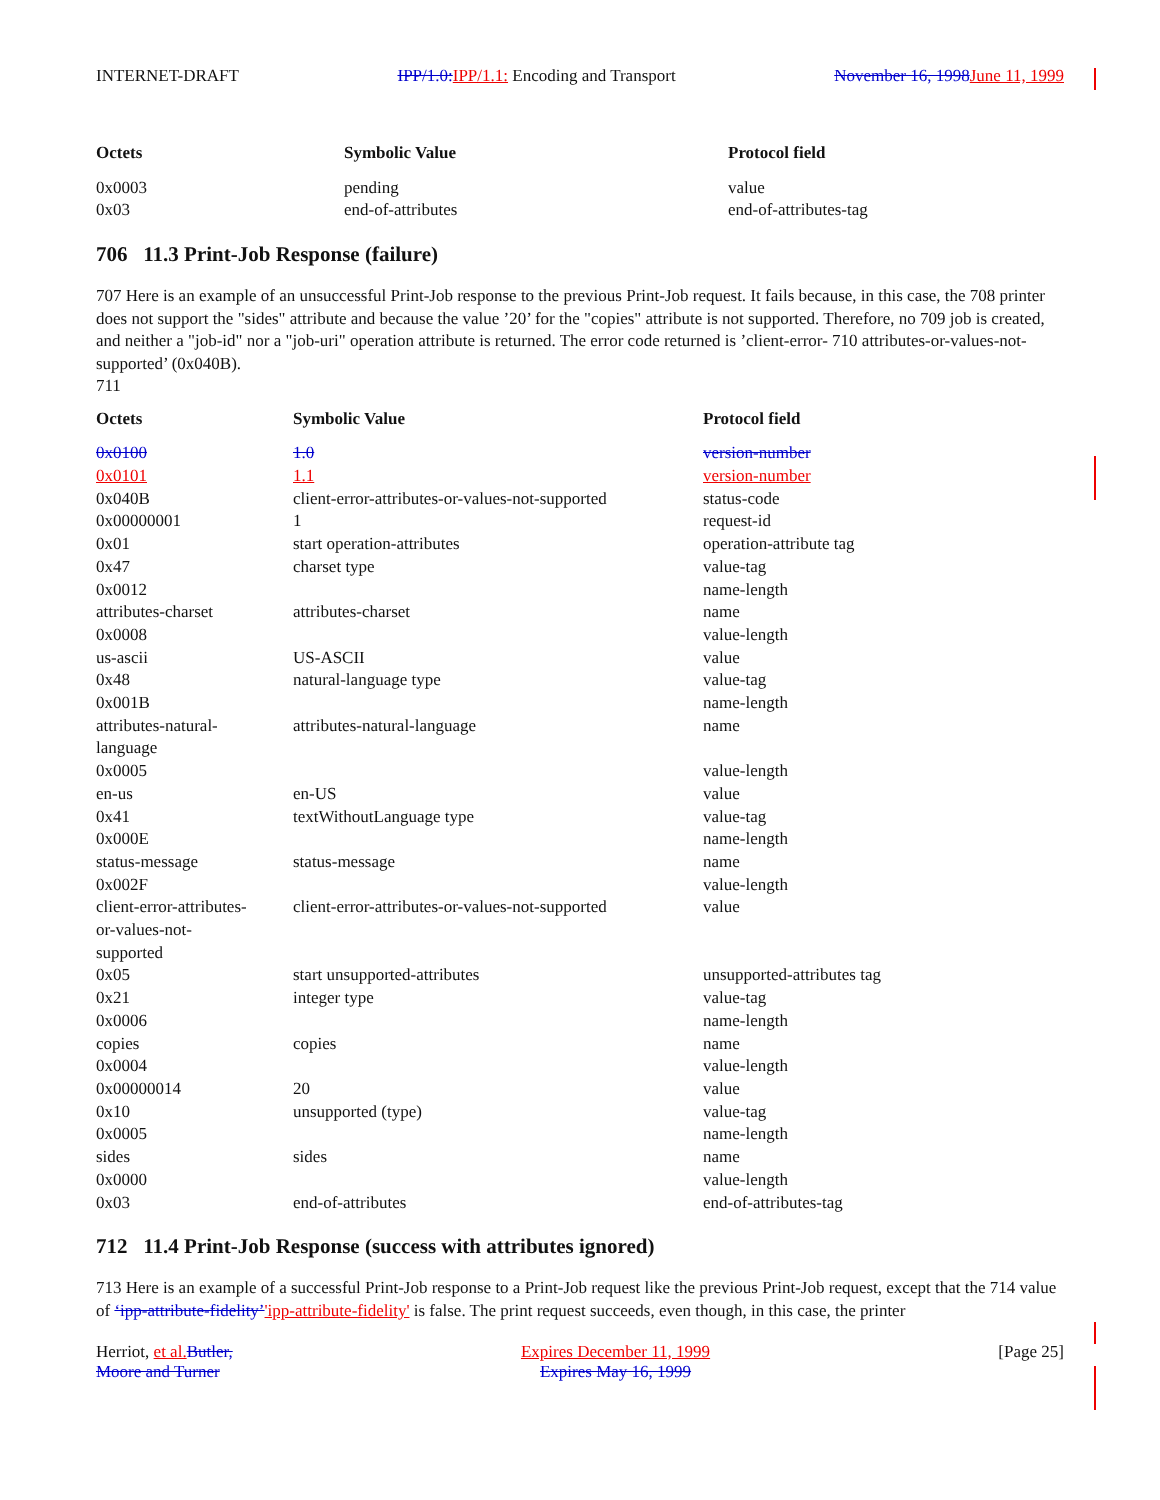INTERNET-DRAFT IPP/1.0: IPP/1.1: Encoding and Transport November 16, 1998 June 11, 1999
| Octets | Symbolic Value | Protocol field |
| --- | --- | --- |
| 0x0003 | pending | value |
| 0x03 | end-of-attributes | end-of-attributes-tag |
706 11.3 Print-Job Response (failure)
707 Here is an example of an unsuccessful Print-Job response to the previous Print-Job request. It fails because, in this case, the 708 printer does not support the "sides" attribute and because the value ’20’ for the "copies" attribute is not supported. Therefore, no 709 job is created, and neither a "job-id" nor a "job-uri" operation attribute is returned. The error code returned is ’client-error- 710 attributes-or-values-not-supported’ (0x040B).
711
| Octets | Symbolic Value | Protocol field |
| --- | --- | --- |
| 0x0100 | 1.0 | version-number |
| 0x0101 | 1.1 | version-number |
| 0x040B | client-error-attributes-or-values-not-supported | status-code |
| 0x00000001 | 1 | request-id |
| 0x01 | start operation-attributes | operation-attribute tag |
| 0x47 | charset type | value-tag |
| 0x0012 | | name-length |
| attributes-charset | attributes-charset | name |
| 0x0008 | | value-length |
| us-ascii | US-ASCII | value |
| 0x48 | natural-language type | value-tag |
| 0x001B | | name-length |
| attributes-natural- language | attributes-natural-language | name |
| 0x0005 | | value-length |
| en-us | en-US | value |
| 0x41 | textWithoutLanguage type | value-tag |
| 0x000E | | name-length |
| status-message | status-message | name |
| 0x002F | | value-length |
| client-error-attributes- or-values-not- supported | client-error-attributes-or-values-not-supported | value |
| 0x05 | start unsupported-attributes | unsupported-attributes tag |
| 0x21 | integer type | value-tag |
| 0x0006 | | name-length |
| copies | copies | name |
| 0x0004 | | value-length |
| 0x00000014 | 20 | value |
| 0x10 | unsupported (type) | value-tag |
| 0x0005 | | name-length |
| sides | sides | name |
| 0x0000 | | value-length |
| 0x03 | end-of-attributes | end-of-attributes-tag |
712 11.4 Print-Job Response (success with attributes ignored)
713 Here is an example of a successful Print-Job response to a Print-Job request like the previous Print-Job request, except that the 714 value of ‘ipp-attribute-fidelity’'ipp-attribute-fidelity' is false. The print request succeeds, even though, in this case, the printer
Herriot, et al. Butler,
Moore and Turner Expires December 11, 1999
Expires May 16, 1999 [Page 25]